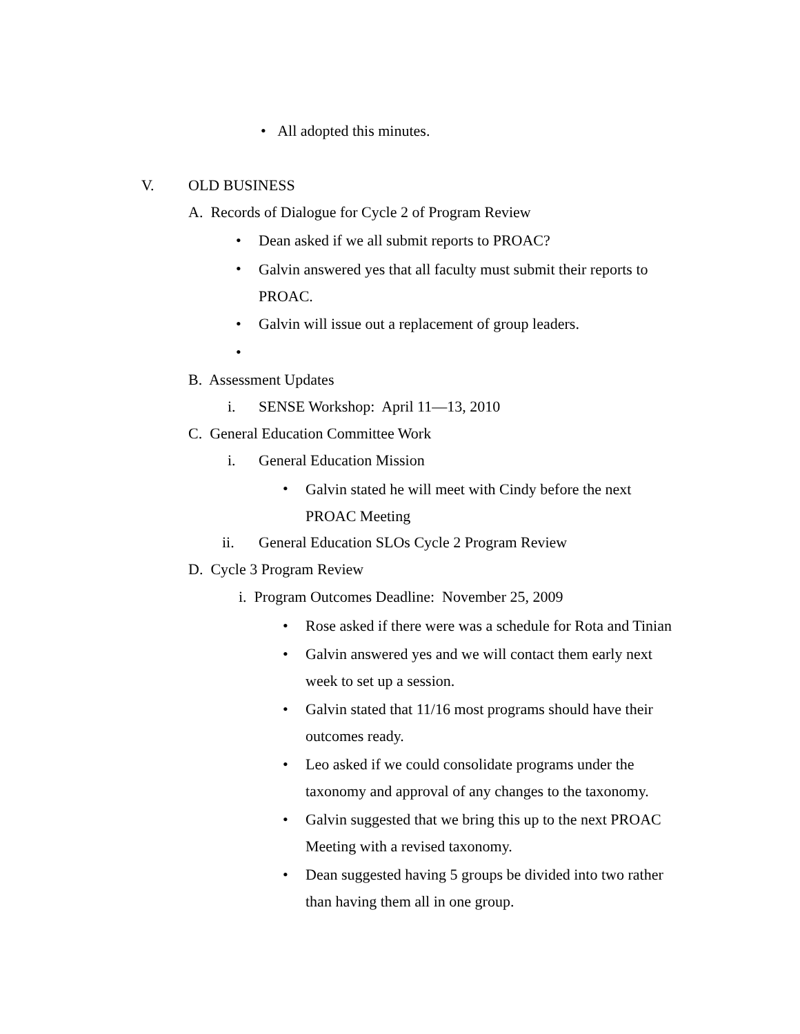• All adopted this minutes.
V. OLD BUSINESS
A. Records of Dialogue for Cycle 2 of Program Review
•
Dean asked if we all submit reports to PROAC?
•
Galvin answered yes that all faculty must submit their reports to PROAC.
•
Galvin will issue out a replacement of group leaders.
•
B. Assessment Updates
i.
SENSE Workshop: April 11—13, 2010
C. General Education Committee Work
i. General Education Mission
•
Galvin stated he will meet with Cindy before the next PROAC Meeting
ii.
General Education SLOs Cycle 2 Program Review
D. Cycle 3 Program Review
i. Program Outcomes Deadline: November 25, 2009
• Rose asked if there were was a schedule for Rota and Tinian
• Galvin answered yes and we will contact them early next week to set up a session.
• Galvin stated that 11/16 most programs should have their outcomes ready.
• Leo asked if we could consolidate programs under the taxonomy and approval of any changes to the taxonomy.
• Galvin suggested that we bring this up to the next PROAC Meeting with a revised taxonomy.
• Dean suggested having 5 groups be divided into two rather than having them all in one group.